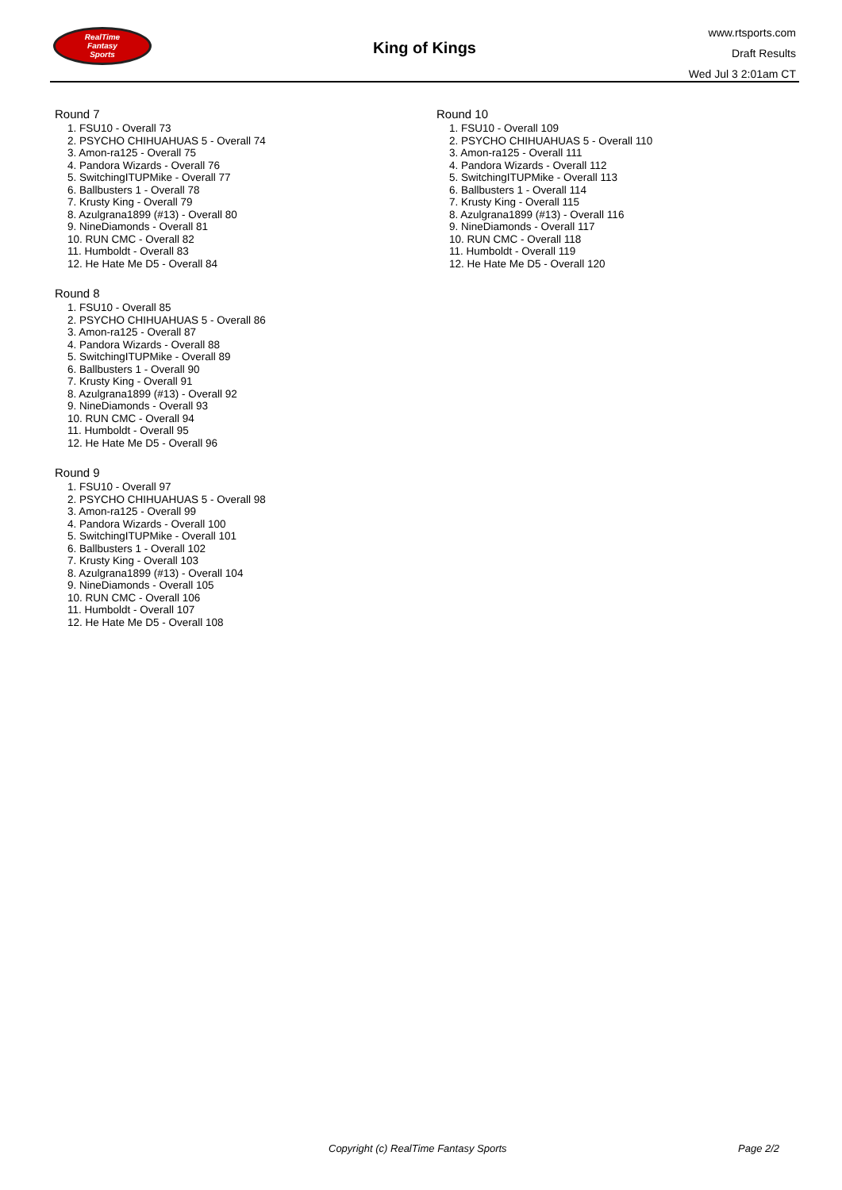RealTime
Fantasy
Sports
King of Kings
www.rtsports.com
Draft Results
Wed Jul 3 2:01am CT
Round 7
1. FSU10 - Overall 73
2. PSYCHO CHIHUAHUAS 5 - Overall 74
3. Amon-ra125 - Overall 75
4. Pandora Wizards - Overall 76
5. SwitchingITUPMike - Overall 77
6. Ballbusters 1 - Overall 78
7. Krusty King - Overall 79
8. Azulgrana1899 (#13) - Overall 80
9. NineDiamonds - Overall 81
10. RUN CMC - Overall 82
11. Humboldt - Overall 83
12. He Hate Me D5 - Overall 84
Round 8
1. FSU10 - Overall 85
2. PSYCHO CHIHUAHUAS 5 - Overall 86
3. Amon-ra125 - Overall 87
4. Pandora Wizards - Overall 88
5. SwitchingITUPMike - Overall 89
6. Ballbusters 1 - Overall 90
7. Krusty King - Overall 91
8. Azulgrana1899 (#13) - Overall 92
9. NineDiamonds - Overall 93
10. RUN CMC - Overall 94
11. Humboldt - Overall 95
12. He Hate Me D5 - Overall 96
Round 9
1. FSU10 - Overall 97
2. PSYCHO CHIHUAHUAS 5 - Overall 98
3. Amon-ra125 - Overall 99
4. Pandora Wizards - Overall 100
5. SwitchingITUPMike - Overall 101
6. Ballbusters 1 - Overall 102
7. Krusty King - Overall 103
8. Azulgrana1899 (#13) - Overall 104
9. NineDiamonds - Overall 105
10. RUN CMC - Overall 106
11. Humboldt - Overall 107
12. He Hate Me D5 - Overall 108
Round 10
1. FSU10 - Overall 109
2. PSYCHO CHIHUAHUAS 5 - Overall 110
3. Amon-ra125 - Overall 111
4. Pandora Wizards - Overall 112
5. SwitchingITUPMike - Overall 113
6. Ballbusters 1 - Overall 114
7. Krusty King - Overall 115
8. Azulgrana1899 (#13) - Overall 116
9. NineDiamonds - Overall 117
10. RUN CMC - Overall 118
11. Humboldt - Overall 119
12. He Hate Me D5 - Overall 120
Copyright (c) RealTime Fantasy Sports Page 2/2